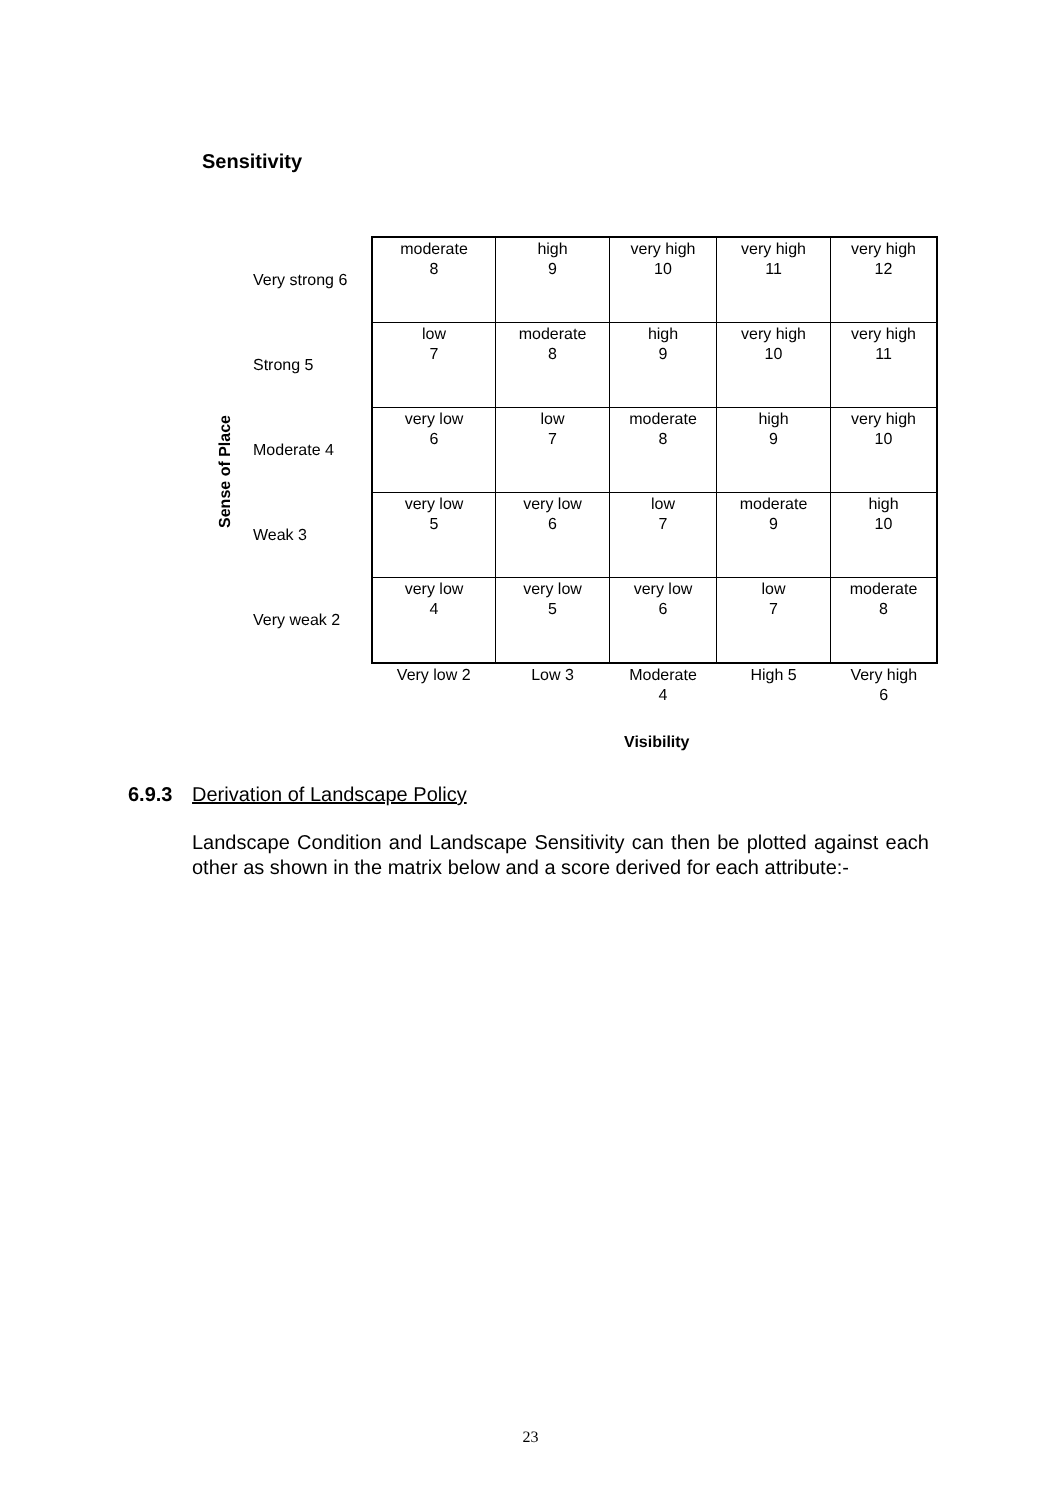Sensitivity
Sense of Place
| Very strong 6 | moderate 8 | high 9 | very high 10 | very high 11 | very high 12 |
| Strong 5 | low 7 | moderate 8 | high 9 | very high 10 | very high 11 |
| Moderate 4 | very low 6 | low 7 | moderate 8 | high 9 | very high 10 |
| Weak 3 | very low 5 | very low 6 | low 7 | moderate 9 | high 10 |
| Very weak 2 | very low 4 | very low 5 | very low 6 | low 7 | moderate 8 |
| | Very low 2 | Low 3 | Moderate 4 | High 5 | Very high 6 |
Visibility
6.9.3 Derivation of Landscape Policy
Landscape Condition and Landscape Sensitivity can then be plotted against each other as shown in the matrix below and a score derived for each attribute:-
23